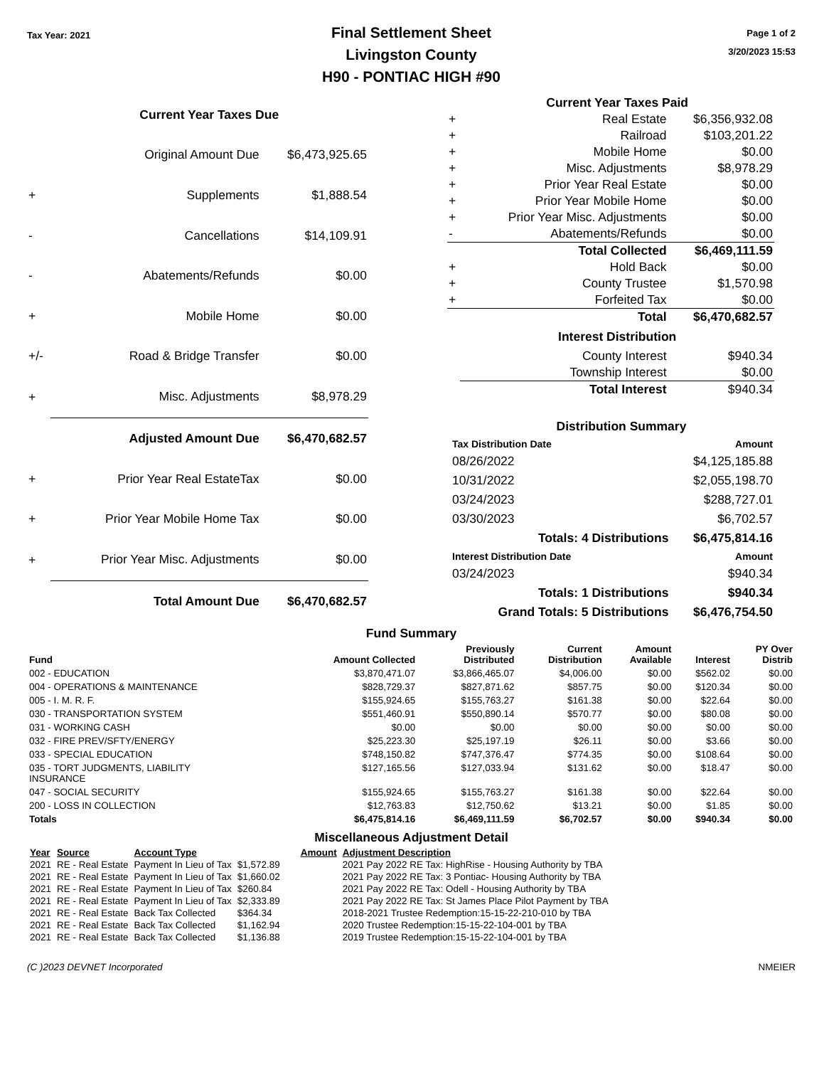Tax Year: 2021
Final Settlement Sheet
Livingston County
H90 - PONTIAC HIGH #90
Page 1 of 2
3/20/2023 15:53
| | Current Year Taxes Due | |
| --- | --- | --- |
| | Original Amount Due | $6,473,925.65 |
| + | Supplements | $1,888.54 |
| - | Cancellations | $14,109.91 |
| - | Abatements/Refunds | $0.00 |
| + | Mobile Home | $0.00 |
| +/- | Road & Bridge Transfer | $0.00 |
| + | Misc. Adjustments | $8,978.29 |
| | Adjusted Amount Due | $6,470,682.57 |
| + | Prior Year Real EstateTax | $0.00 |
| + | Prior Year Mobile Home Tax | $0.00 |
| + | Prior Year Misc. Adjustments | $0.00 |
| | Total Amount Due | $6,470,682.57 |
| | Current Year Taxes Paid | |
| --- | --- | --- |
| + | Real Estate | $6,356,932.08 |
| + | Railroad | $103,201.22 |
| + | Mobile Home | $0.00 |
| + | Misc. Adjustments | $8,978.29 |
| + | Prior Year Real Estate | $0.00 |
| + | Prior Year Mobile Home | $0.00 |
| + | Prior Year Misc. Adjustments | $0.00 |
| - | Abatements/Refunds | $0.00 |
| | Total Collected | $6,469,111.59 |
| + | Hold Back | $0.00 |
| + | County Trustee | $1,570.98 |
| + | Forfeited Tax | $0.00 |
| | Total | $6,470,682.57 |
| | Interest Distribution | |
| | County Interest | $940.34 |
| | Township Interest | $0.00 |
| | Total Interest | $940.34 |
Distribution Summary
| Tax Distribution Date | Amount |
| --- | --- |
| 08/26/2022 | $4,125,185.88 |
| 10/31/2022 | $2,055,198.70 |
| 03/24/2023 | $288,727.01 |
| 03/30/2023 | $6,702.57 |
| Totals: 4 Distributions | $6,475,814.16 |
| Interest Distribution Date | Amount |
| 03/24/2023 | $940.34 |
| Totals: 1 Distributions | $940.34 |
| Grand Totals: 5 Distributions | $6,476,754.50 |
Fund Summary
| Fund | Amount Collected | Previously Distributed | Current Distribution | Amount Available | Interest | PY Over Distrib |
| --- | --- | --- | --- | --- | --- | --- |
| 002 - EDUCATION | $3,870,471.07 | $3,866,465.07 | $4,006.00 | $0.00 | $562.02 | $0.00 |
| 004 - OPERATIONS & MAINTENANCE | $828,729.37 | $827,871.62 | $857.75 | $0.00 | $120.34 | $0.00 |
| 005 - I. M. R. F. | $155,924.65 | $155,763.27 | $161.38 | $0.00 | $22.64 | $0.00 |
| 030 - TRANSPORTATION SYSTEM | $551,460.91 | $550,890.14 | $570.77 | $0.00 | $80.08 | $0.00 |
| 031 - WORKING CASH | $0.00 | $0.00 | $0.00 | $0.00 | $0.00 | $0.00 |
| 032 - FIRE PREV/SFTY/ENERGY | $25,223.30 | $25,197.19 | $26.11 | $0.00 | $3.66 | $0.00 |
| 033 - SPECIAL EDUCATION | $748,150.82 | $747,376.47 | $774.35 | $0.00 | $108.64 | $0.00 |
| 035 - TORT JUDGMENTS, LIABILITY INSURANCE | $127,165.56 | $127,033.94 | $131.62 | $0.00 | $18.47 | $0.00 |
| 047 - SOCIAL SECURITY | $155,924.65 | $155,763.27 | $161.38 | $0.00 | $22.64 | $0.00 |
| 200 - LOSS IN COLLECTION | $12,763.83 | $12,750.62 | $13.21 | $0.00 | $1.85 | $0.00 |
| Totals | $6,475,814.16 | $6,469,111.59 | $6,702.57 | $0.00 | $940.34 | $0.00 |
Miscellaneous Adjustment Detail
| Year | Source | Account Type | Amount | Adjustment Description |
| --- | --- | --- | --- | --- |
| 2021 | RE - Real Estate | Payment In Lieu of Tax | $1,572.89 | 2021 Pay 2022 RE Tax: HighRise - Housing Authority by TBA |
| 2021 | RE - Real Estate | Payment In Lieu of Tax | $1,660.02 | 2021 Pay 2022 RE Tax: 3 Pontiac- Housing Authority by TBA |
| 2021 | RE - Real Estate | Payment In Lieu of Tax | $260.84 | 2021 Pay 2022 RE Tax: Odell - Housing Authority by TBA |
| 2021 | RE - Real Estate | Payment In Lieu of Tax | $2,333.89 | 2021 Pay 2022 RE Tax: St James Place Pilot Payment by TBA |
| 2021 | RE - Real Estate | Back Tax Collected | $364.34 | 2018-2021 Trustee Redemption:15-15-22-210-010 by TBA |
| 2021 | RE - Real Estate | Back Tax Collected | $1,162.94 | 2020 Trustee Redemption:15-15-22-104-001 by TBA |
| 2021 | RE - Real Estate | Back Tax Collected | $1,136.88 | 2019 Trustee Redemption:15-15-22-104-001 by TBA |
(C )2023 DEVNET Incorporated NMEIER